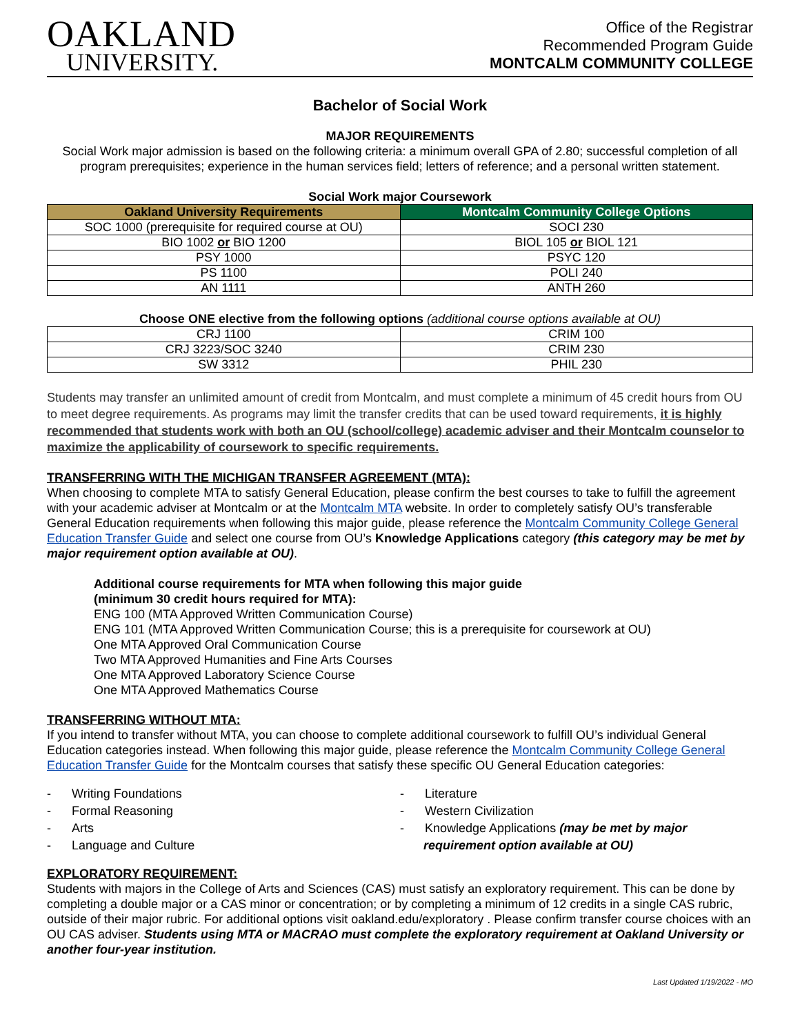OAKLAND
UNIVERSITY.
Office of the Registrar
Recommended Program Guide
MONTCALM COMMUNITY COLLEGE
Bachelor of Social Work
MAJOR REQUIREMENTS
Social Work major admission is based on the following criteria: a minimum overall GPA of 2.80; successful completion of all program prerequisites; experience in the human services field; letters of reference; and a personal written statement.
Social Work major Coursework
| Oakland University Requirements | Montcalm Community College Options |
| --- | --- |
| SOC 1000 (prerequisite for required course at OU) | SOCI 230 |
| BIO 1002 or BIO 1200 | BIOL 105 or BIOL 121 |
| PSY 1000 | PSYC 120 |
| PS 1100 | POLI 240 |
| AN 1111 | ANTH 260 |
Choose ONE elective from the following options (additional course options available at OU)
| CRJ 1100 | CRIM 100 |
| CRJ 3223/SOC 3240 | CRIM 230 |
| SW 3312 | PHIL 230 |
Students may transfer an unlimited amount of credit from Montcalm, and must complete a minimum of 45 credit hours from OU to meet degree requirements. As programs may limit the transfer credits that can be used toward requirements, it is highly recommended that students work with both an OU (school/college) academic adviser and their Montcalm counselor to maximize the applicability of coursework to specific requirements.
TRANSFERRING WITH THE MICHIGAN TRANSFER AGREEMENT (MTA):
When choosing to complete MTA to satisfy General Education, please confirm the best courses to take to fulfill the agreement with your academic adviser at Montcalm or at the Montcalm MTA website. In order to completely satisfy OU’s transferable General Education requirements when following this major guide, please reference the Montcalm Community College General Education Transfer Guide and select one course from OU’s Knowledge Applications category (this category may be met by major requirement option available at OU).
Additional course requirements for MTA when following this major guide
(minimum 30 credit hours required for MTA):
ENG 100 (MTA Approved Written Communication Course)
ENG 101 (MTA Approved Written Communication Course; this is a prerequisite for coursework at OU)
One MTA Approved Oral Communication Course
Two MTA Approved Humanities and Fine Arts Courses
One MTA Approved Laboratory Science Course
One MTA Approved Mathematics Course
TRANSFERRING WITHOUT MTA:
If you intend to transfer without MTA, you can choose to complete additional coursework to fulfill OU’s individual General Education categories instead. When following this major guide, please reference the Montcalm Community College General Education Transfer Guide for the Montcalm courses that satisfy these specific OU General Education categories:
- Writing Foundations
- Formal Reasoning
- Arts
- Language and Culture
- Literature
- Western Civilization
- Knowledge Applications (may be met by major requirement option available at OU)
EXPLORATORY REQUIREMENT:
Students with majors in the College of Arts and Sciences (CAS) must satisfy an exploratory requirement. This can be done by completing a double major or a CAS minor or concentration; or by completing a minimum of 12 credits in a single CAS rubric, outside of their major rubric. For additional options visit oakland.edu/exploratory . Please confirm transfer course choices with an OU CAS adviser. Students using MTA or MACRAO must complete the exploratory requirement at Oakland University or another four-year institution.
Last Updated 1/19/2022 - MO